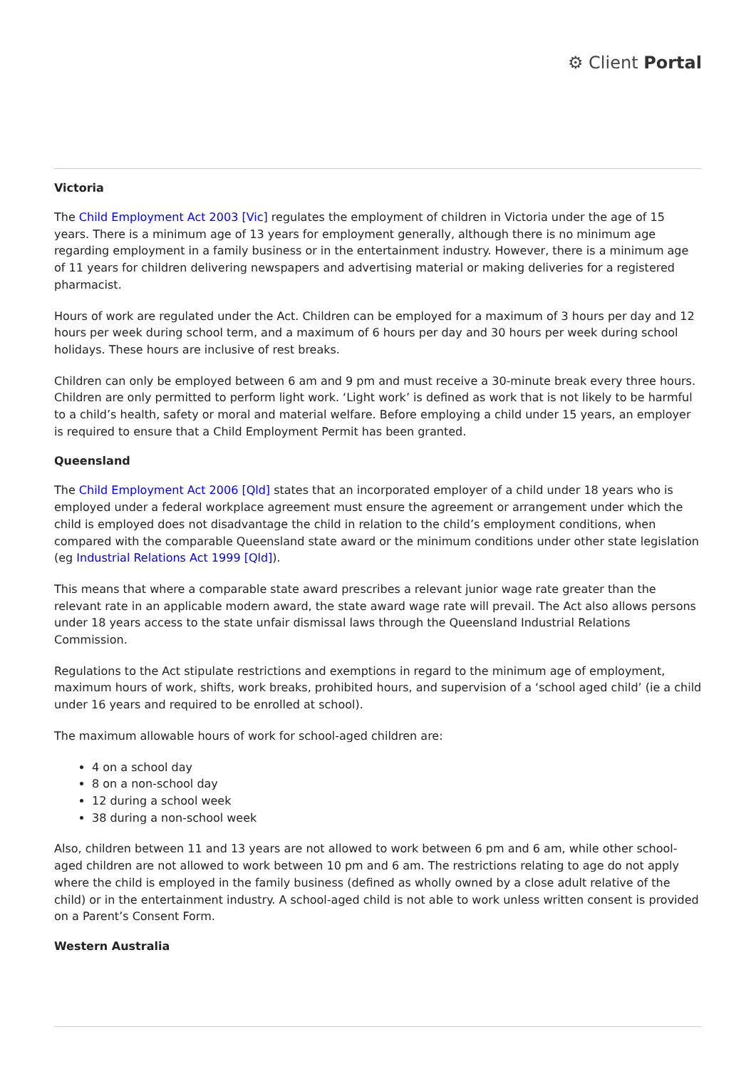⚙ Client Portal
Victoria
The Child Employment Act 2003 [Vic] regulates the employment of children in Victoria under the age of 15 years. There is a minimum age of 13 years for employment generally, although there is no minimum age regarding employment in a family business or in the entertainment industry. However, there is a minimum age of 11 years for children delivering newspapers and advertising material or making deliveries for a registered pharmacist.
Hours of work are regulated under the Act. Children can be employed for a maximum of 3 hours per day and 12 hours per week during school term, and a maximum of 6 hours per day and 30 hours per week during school holidays. These hours are inclusive of rest breaks.
Children can only be employed between 6 am and 9 pm and must receive a 30-minute break every three hours. Children are only permitted to perform light work. ‘Light work’ is defined as work that is not likely to be harmful to a child’s health, safety or moral and material welfare. Before employing a child under 15 years, an employer is required to ensure that a Child Employment Permit has been granted.
Queensland
The Child Employment Act 2006 [Qld] states that an incorporated employer of a child under 18 years who is employed under a federal workplace agreement must ensure the agreement or arrangement under which the child is employed does not disadvantage the child in relation to the child’s employment conditions, when compared with the comparable Queensland state award or the minimum conditions under other state legislation (eg Industrial Relations Act 1999 [Qld]).
This means that where a comparable state award prescribes a relevant junior wage rate greater than the relevant rate in an applicable modern award, the state award wage rate will prevail. The Act also allows persons under 18 years access to the state unfair dismissal laws through the Queensland Industrial Relations Commission.
Regulations to the Act stipulate restrictions and exemptions in regard to the minimum age of employment, maximum hours of work, shifts, work breaks, prohibited hours, and supervision of a ‘school aged child’ (ie a child under 16 years and required to be enrolled at school).
The maximum allowable hours of work for school-aged children are:
4 on a school day
8 on a non-school day
12 during a school week
38 during a non-school week
Also, children between 11 and 13 years are not allowed to work between 6 pm and 6 am, while other school-aged children are not allowed to work between 10 pm and 6 am. The restrictions relating to age do not apply where the child is employed in the family business (defined as wholly owned by a close adult relative of the child) or in the entertainment industry. A school-aged child is not able to work unless written consent is provided on a Parent’s Consent Form.
Western Australia